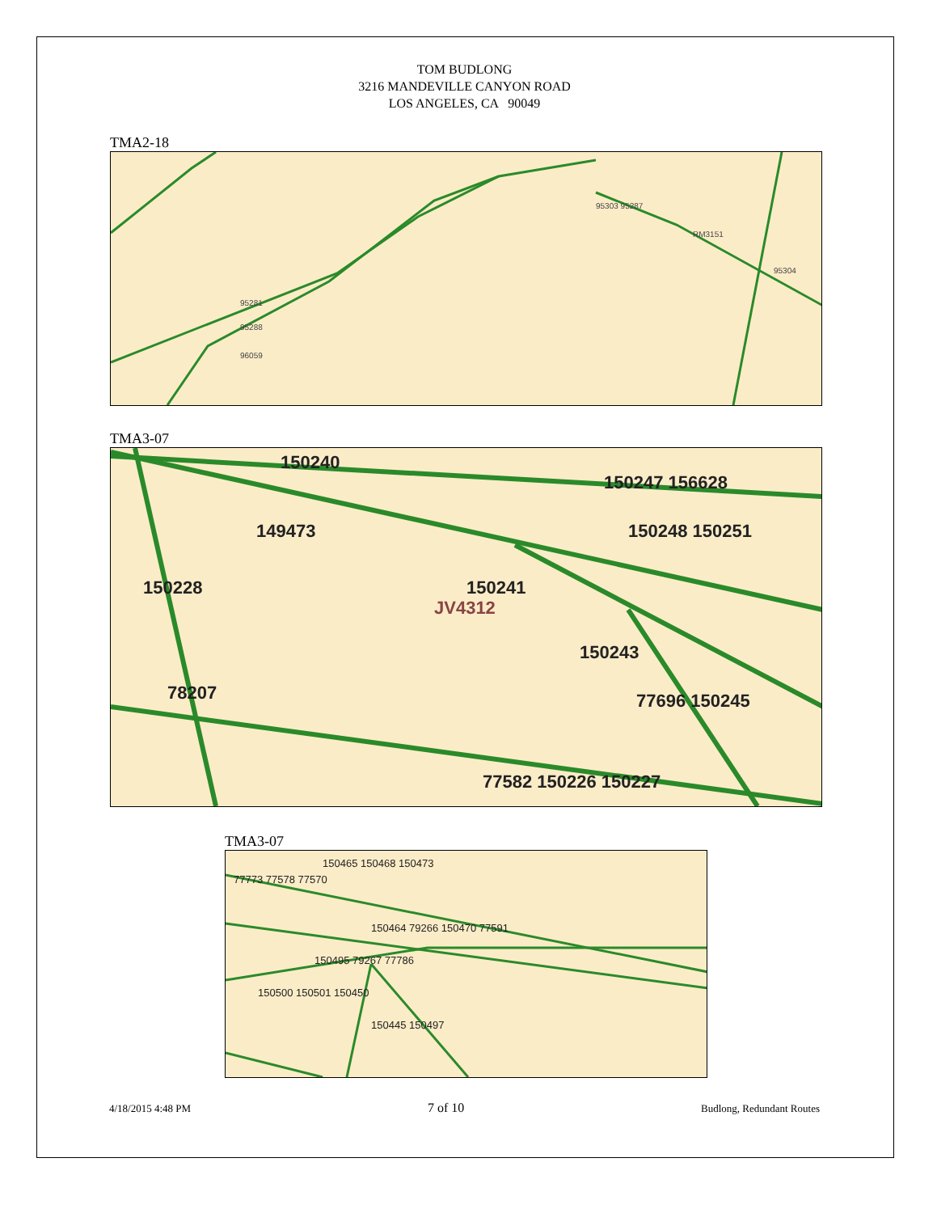TOM BUDLONG
3216 MANDEVILLE CANYON ROAD
LOS ANGELES, CA 90049
TMA2-18
95281
95288
96059
95303 95287
RM3151
95304
TMA3-07
150240
150247 156628
149473
150248 150251
150228
150241
JV4312
150243
78207
77696 150245
77582 150226 150227
TMA3-07
150465 150468 150473
77773 77578 77570
150464 79266 150470 77591
150495 79267 77786
150500 150501 150450
150445 150497
4/18/2015 4:48 PM 7 of 10 Budlong, Redundant Routes